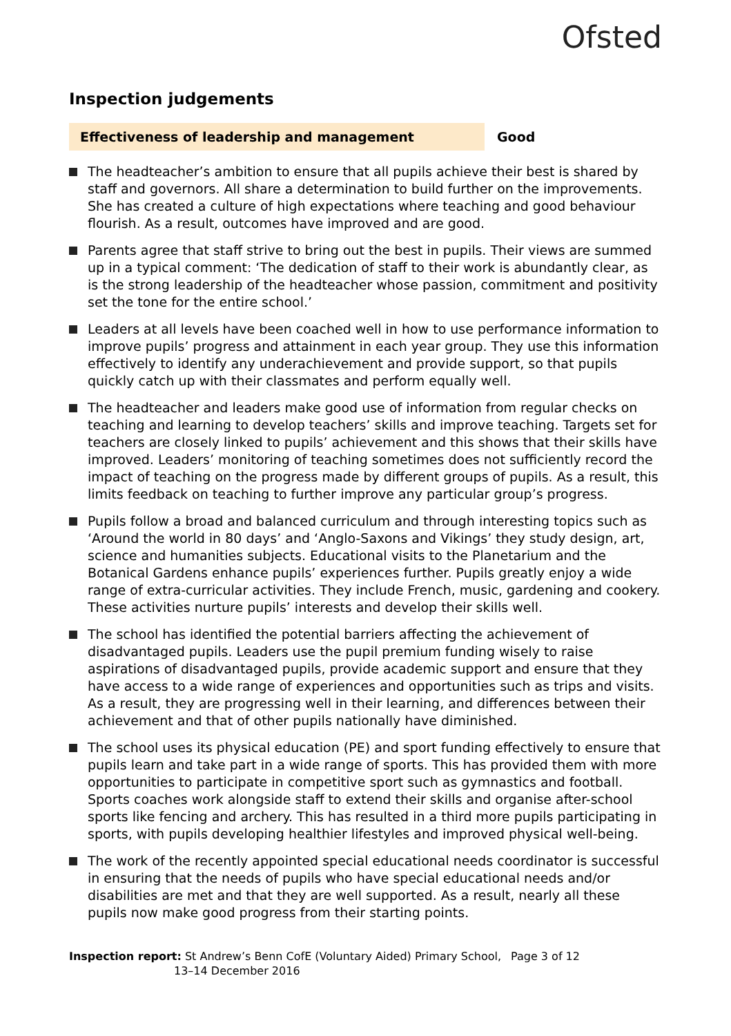Ofsted
Inspection judgements
Effectiveness of leadership and management Good
The headteacher’s ambition to ensure that all pupils achieve their best is shared by staff and governors. All share a determination to build further on the improvements. She has created a culture of high expectations where teaching and good behaviour flourish. As a result, outcomes have improved and are good.
Parents agree that staff strive to bring out the best in pupils. Their views are summed up in a typical comment: ‘The dedication of staff to their work is abundantly clear, as is the strong leadership of the headteacher whose passion, commitment and positivity set the tone for the entire school.’
Leaders at all levels have been coached well in how to use performance information to improve pupils’ progress and attainment in each year group. They use this information effectively to identify any underachievement and provide support, so that pupils quickly catch up with their classmates and perform equally well.
The headteacher and leaders make good use of information from regular checks on teaching and learning to develop teachers’ skills and improve teaching. Targets set for teachers are closely linked to pupils’ achievement and this shows that their skills have improved. Leaders’ monitoring of teaching sometimes does not sufficiently record the impact of teaching on the progress made by different groups of pupils. As a result, this limits feedback on teaching to further improve any particular group’s progress.
Pupils follow a broad and balanced curriculum and through interesting topics such as ‘Around the world in 80 days’ and ‘Anglo-Saxons and Vikings’ they study design, art, science and humanities subjects. Educational visits to the Planetarium and the Botanical Gardens enhance pupils’ experiences further. Pupils greatly enjoy a wide range of extra-curricular activities. They include French, music, gardening and cookery. These activities nurture pupils’ interests and develop their skills well.
The school has identified the potential barriers affecting the achievement of disadvantaged pupils. Leaders use the pupil premium funding wisely to raise aspirations of disadvantaged pupils, provide academic support and ensure that they have access to a wide range of experiences and opportunities such as trips and visits. As a result, they are progressing well in their learning, and differences between their achievement and that of other pupils nationally have diminished.
The school uses its physical education (PE) and sport funding effectively to ensure that pupils learn and take part in a wide range of sports. This has provided them with more opportunities to participate in competitive sport such as gymnastics and football. Sports coaches work alongside staff to extend their skills and organise after-school sports like fencing and archery. This has resulted in a third more pupils participating in sports, with pupils developing healthier lifestyles and improved physical well-being.
The work of the recently appointed special educational needs coordinator is successful in ensuring that the needs of pupils who have special educational needs and/or disabilities are met and that they are well supported. As a result, nearly all these pupils now make good progress from their starting points.
Inspection report: St Andrew’s Benn CofE (Voluntary Aided) Primary School,
13–14 December 2016
Page 3 of 12